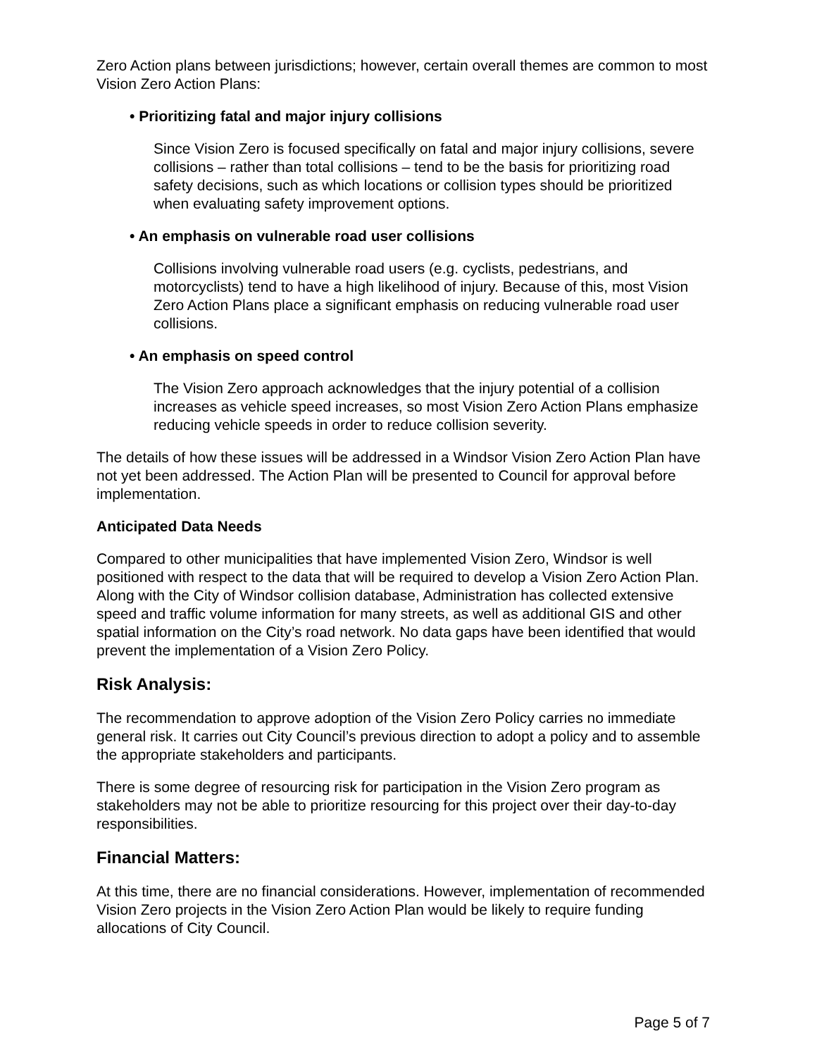Zero Action plans between jurisdictions; however, certain overall themes are common to most Vision Zero Action Plans:
• Prioritizing fatal and major injury collisions
Since Vision Zero is focused specifically on fatal and major injury collisions, severe collisions – rather than total collisions – tend to be the basis for prioritizing road safety decisions, such as which locations or collision types should be prioritized when evaluating safety improvement options.
• An emphasis on vulnerable road user collisions
Collisions involving vulnerable road users (e.g. cyclists, pedestrians, and motorcyclists) tend to have a high likelihood of injury. Because of this, most Vision Zero Action Plans place a significant emphasis on reducing vulnerable road user collisions.
• An emphasis on speed control
The Vision Zero approach acknowledges that the injury potential of a collision increases as vehicle speed increases, so most Vision Zero Action Plans emphasize reducing vehicle speeds in order to reduce collision severity.
The details of how these issues will be addressed in a Windsor Vision Zero Action Plan have not yet been addressed. The Action Plan will be presented to Council for approval before implementation.
Anticipated Data Needs
Compared to other municipalities that have implemented Vision Zero, Windsor is well positioned with respect to the data that will be required to develop a Vision Zero Action Plan. Along with the City of Windsor collision database, Administration has collected extensive speed and traffic volume information for many streets, as well as additional GIS and other spatial information on the City’s road network. No data gaps have been identified that would prevent the implementation of a Vision Zero Policy.
Risk Analysis:
The recommendation to approve adoption of the Vision Zero Policy carries no immediate general risk. It carries out City Council’s previous direction to adopt a policy and to assemble the appropriate stakeholders and participants.
There is some degree of resourcing risk for participation in the Vision Zero program as stakeholders may not be able to prioritize resourcing for this project over their day-to-day responsibilities.
Financial Matters:
At this time, there are no financial considerations. However, implementation of recommended Vision Zero projects in the Vision Zero Action Plan would be likely to require funding allocations of City Council.
Page 5 of 7